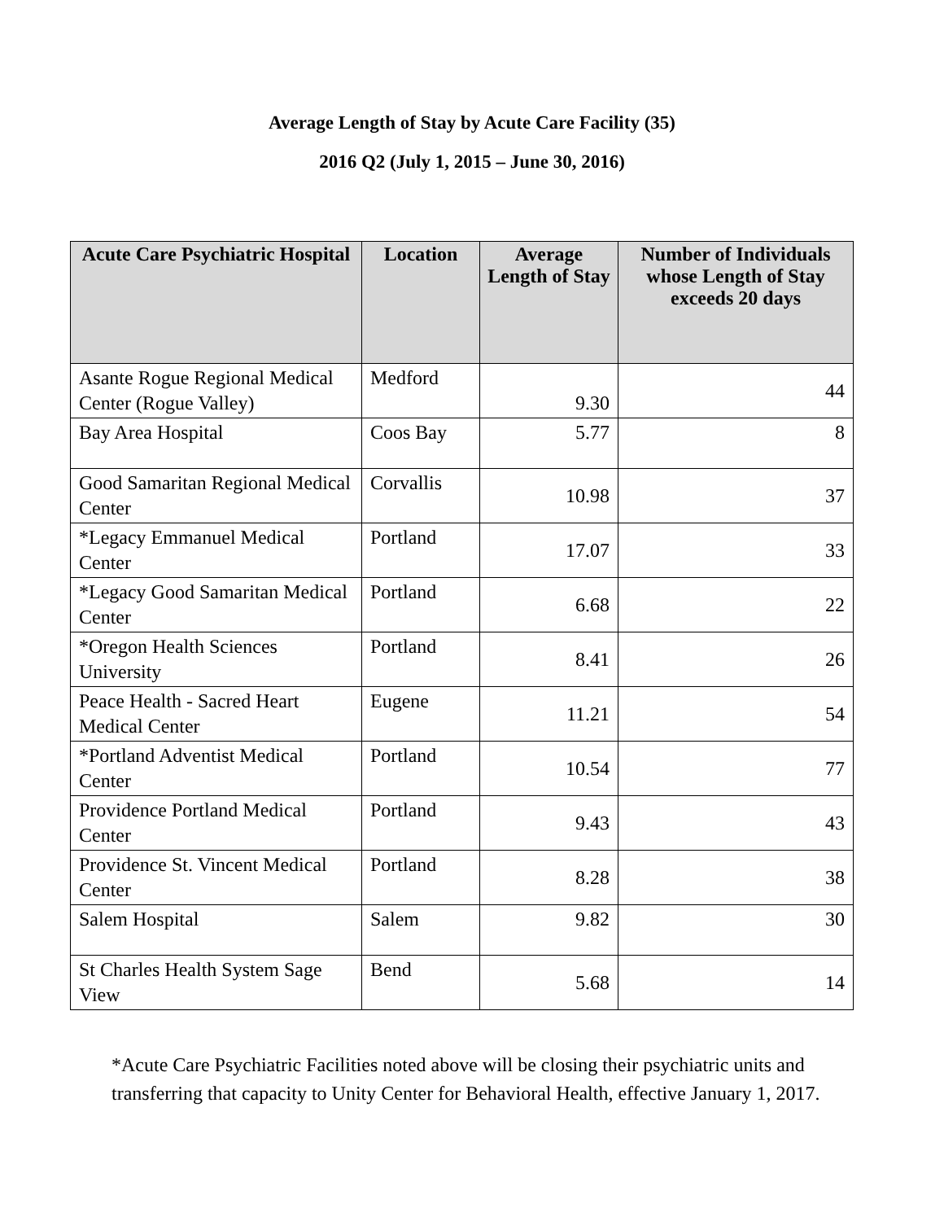Average Length of Stay by Acute Care Facility (35)
2016 Q2 (July 1, 2015 – June 30, 2016)
| Acute Care Psychiatric Hospital | Location | Average Length of Stay | Number of Individuals whose Length of Stay exceeds 20 days |
| --- | --- | --- | --- |
| Asante Rogue Regional Medical Center (Rogue Valley) | Medford | 9.30 | 44 |
| Bay Area Hospital | Coos Bay | 5.77 | 8 |
| Good Samaritan Regional Medical Center | Corvallis | 10.98 | 37 |
| *Legacy Emmanuel Medical Center | Portland | 17.07 | 33 |
| *Legacy Good Samaritan Medical Center | Portland | 6.68 | 22 |
| *Oregon Health Sciences University | Portland | 8.41 | 26 |
| Peace Health - Sacred Heart Medical Center | Eugene | 11.21 | 54 |
| *Portland Adventist Medical Center | Portland | 10.54 | 77 |
| Providence Portland Medical Center | Portland | 9.43 | 43 |
| Providence St. Vincent Medical Center | Portland | 8.28 | 38 |
| Salem Hospital | Salem | 9.82 | 30 |
| St Charles Health System Sage View | Bend | 5.68 | 14 |
*Acute Care Psychiatric Facilities noted above will be closing their psychiatric units and transferring that capacity to Unity Center for Behavioral Health, effective January 1, 2017.